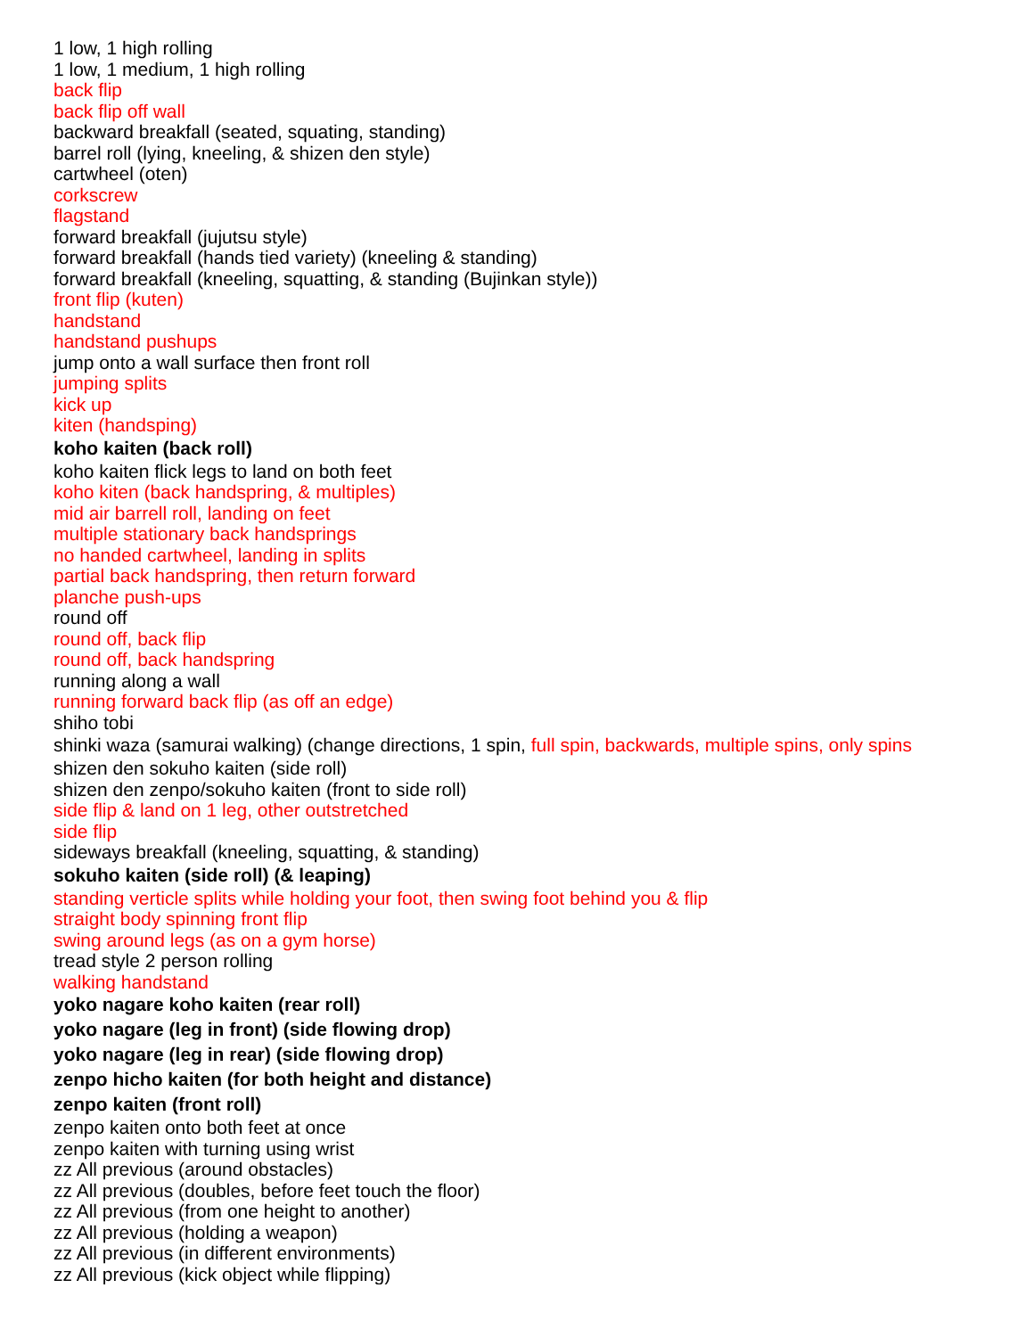1 low, 1 high rolling
1 low, 1 medium, 1 high rolling
back flip
back flip off wall
backward breakfall (seated, squating, standing)
barrel roll (lying, kneeling, & shizen den style)
cartwheel (oten)
corkscrew
flagstand
forward breakfall (jujutsu style)
forward breakfall (hands tied variety) (kneeling & standing)
forward breakfall (kneeling, squatting, & standing (Bujinkan style))
front flip (kuten)
handstand
handstand pushups
jump onto a wall surface then front roll
jumping splits
kick up
kiten (handsping)
koho kaiten (back roll)
koho kaiten flick legs to land on both feet
koho kiten (back handspring, & multiples)
mid air barrell roll, landing on feet
multiple stationary back handsprings
no handed cartwheel, landing in splits
partial back handspring, then return forward
planche push-ups
round off
round off, back flip
round off, back handspring
running along a wall
running forward back flip (as off an edge)
shiho tobi
shinki waza (samurai walking) (change directions, 1 spin, full spin, backwards, multiple spins, only spins
shizen den sokuho kaiten (side roll)
shizen den zenpo/sokuho kaiten (front to side roll)
side flip & land on 1 leg, other outstretched
side flip
sideways breakfall (kneeling, squatting, & standing)
sokuho kaiten (side roll) (& leaping)
standing verticle splits while holding your foot, then swing foot behind you & flip
straight body spinning front flip
swing around legs (as on a gym horse)
tread style 2 person rolling
walking handstand
yoko nagare koho kaiten (rear roll)
yoko nagare (leg in front) (side flowing drop)
yoko nagare (leg in rear) (side flowing drop)
zenpo hicho kaiten (for both height and distance)
zenpo kaiten (front roll)
zenpo kaiten onto both feet at once
zenpo kaiten with turning using wrist
zz All previous (around obstacles)
zz All previous (doubles, before feet touch the floor)
zz All previous (from one height to another)
zz All previous (holding a weapon)
zz All previous (in different environments)
zz All previous (kick object while flipping)